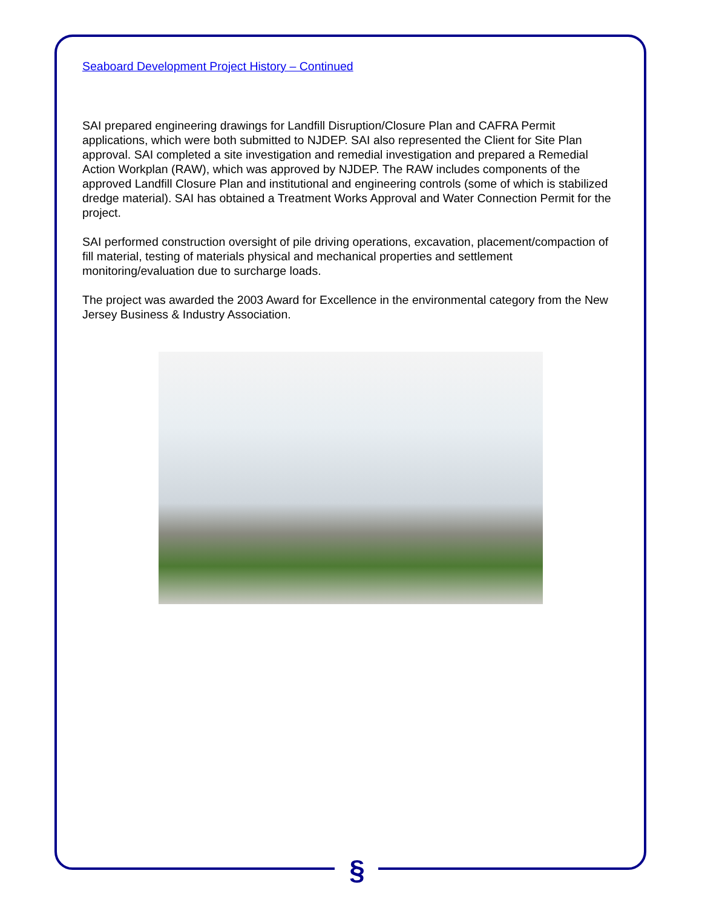§
Seaboard Development Project History – Continued
SAI prepared engineering drawings for Landfill Disruption/Closure Plan and CAFRA Permit applications, which were both submitted to NJDEP. SAI also represented the Client for Site Plan approval. SAI completed a site investigation and remedial investigation and prepared a Remedial Action Workplan (RAW), which was approved by NJDEP. The RAW includes components of the approved Landfill Closure Plan and institutional and engineering controls (some of which is stabilized dredge material). SAI has obtained a Treatment Works Approval and Water Connection Permit for the project.
SAI performed construction oversight of pile driving operations, excavation, placement/compaction of fill material, testing of materials physical and mechanical properties and settlement monitoring/evaluation due to surcharge loads.
The project was awarded the 2003 Award for Excellence in the environmental category from the New Jersey Business & Industry Association.